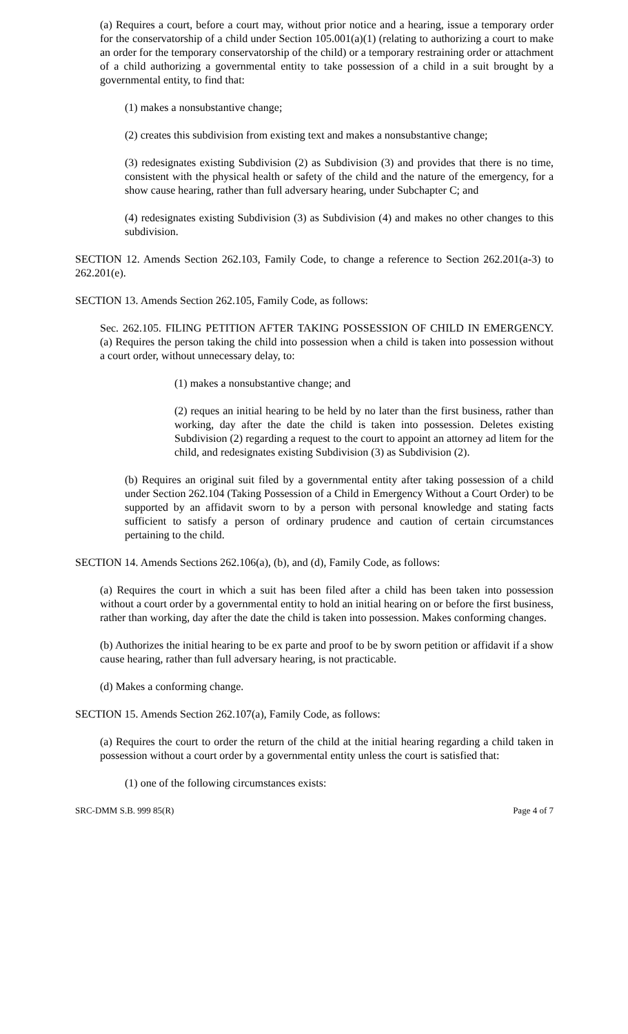(a) Requires a court, before a court may, without prior notice and a hearing, issue a temporary order for the conservatorship of a child under Section 105.001(a)(1) (relating to authorizing a court to make an order for the temporary conservatorship of the child) or a temporary restraining order or attachment of a child authorizing a governmental entity to take possession of a child in a suit brought by a governmental entity, to find that:
(1) makes a nonsubstantive change;
(2) creates this subdivision from existing text and makes a nonsubstantive change;
(3) redesignates existing Subdivision (2) as Subdivision (3) and provides that there is no time, consistent with the physical health or safety of the child and the nature of the emergency, for a show cause hearing, rather than full adversary hearing, under Subchapter C; and
(4) redesignates existing Subdivision (3) as Subdivision (4) and makes no other changes to this subdivision.
SECTION 12. Amends Section 262.103, Family Code, to change a reference to Section 262.201(a-3) to 262.201(e).
SECTION 13. Amends Section 262.105, Family Code, as follows:
Sec. 262.105. FILING PETITION AFTER TAKING POSSESSION OF CHILD IN EMERGENCY. (a) Requires the person taking the child into possession when a child is taken into possession without a court order, without unnecessary delay, to:
(1) makes a nonsubstantive change; and
(2) reques an initial hearing to be held by no later than the first business, rather than working, day after the date the child is taken into possession. Deletes existing Subdivision (2) regarding a request to the court to appoint an attorney ad litem for the child, and redesignates existing Subdivision (3) as Subdivision (2).
(b) Requires an original suit filed by a governmental entity after taking possession of a child under Section 262.104 (Taking Possession of a Child in Emergency Without a Court Order) to be supported by an affidavit sworn to by a person with personal knowledge and stating facts sufficient to satisfy a person of ordinary prudence and caution of certain circumstances pertaining to the child.
SECTION 14. Amends Sections 262.106(a), (b), and (d), Family Code, as follows:
(a) Requires the court in which a suit has been filed after a child has been taken into possession without a court order by a governmental entity to hold an initial hearing on or before the first business, rather than working, day after the date the child is taken into possession. Makes conforming changes.
(b) Authorizes the initial hearing to be ex parte and proof to be by sworn petition or affidavit if a show cause hearing, rather than full adversary hearing, is not practicable.
(d) Makes a conforming change.
SECTION 15. Amends Section 262.107(a), Family Code, as follows:
(a) Requires the court to order the return of the child at the initial hearing regarding a child taken in possession without a court order by a governmental entity unless the court is satisfied that:
(1) one of the following circumstances exists:
SRC-DMM S.B. 999 85(R) Page 4 of 7